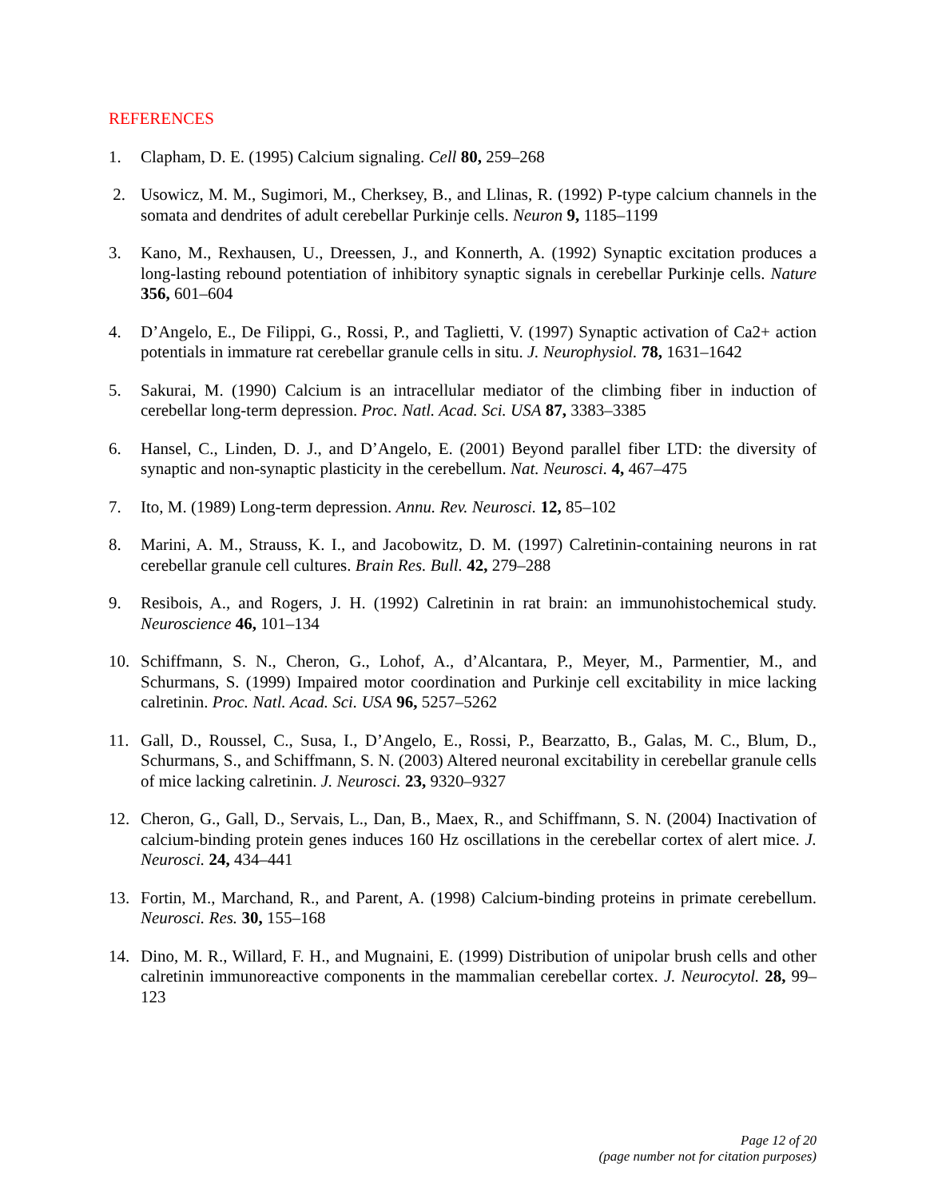REFERENCES
1. Clapham, D. E. (1995) Calcium signaling. Cell 80, 259–268
2. Usowicz, M. M., Sugimori, M., Cherksey, B., and Llinas, R. (1992) P-type calcium channels in the somata and dendrites of adult cerebellar Purkinje cells. Neuron 9, 1185–1199
3. Kano, M., Rexhausen, U., Dreessen, J., and Konnerth, A. (1992) Synaptic excitation produces a long-lasting rebound potentiation of inhibitory synaptic signals in cerebellar Purkinje cells. Nature 356, 601–604
4. D’Angelo, E., De Filippi, G., Rossi, P., and Taglietti, V. (1997) Synaptic activation of Ca2+ action potentials in immature rat cerebellar granule cells in situ. J. Neurophysiol. 78, 1631–1642
5. Sakurai, M. (1990) Calcium is an intracellular mediator of the climbing fiber in induction of cerebellar long-term depression. Proc. Natl. Acad. Sci. USA 87, 3383–3385
6. Hansel, C., Linden, D. J., and D’Angelo, E. (2001) Beyond parallel fiber LTD: the diversity of synaptic and non-synaptic plasticity in the cerebellum. Nat. Neurosci. 4, 467–475
7. Ito, M. (1989) Long-term depression. Annu. Rev. Neurosci. 12, 85–102
8. Marini, A. M., Strauss, K. I., and Jacobowitz, D. M. (1997) Calretinin-containing neurons in rat cerebellar granule cell cultures. Brain Res. Bull. 42, 279–288
9. Resibois, A., and Rogers, J. H. (1992) Calretinin in rat brain: an immunohistochemical study. Neuroscience 46, 101–134
10. Schiffmann, S. N., Cheron, G., Lohof, A., d’Alcantara, P., Meyer, M., Parmentier, M., and Schurmans, S. (1999) Impaired motor coordination and Purkinje cell excitability in mice lacking calretinin. Proc. Natl. Acad. Sci. USA 96, 5257–5262
11. Gall, D., Roussel, C., Susa, I., D’Angelo, E., Rossi, P., Bearzatto, B., Galas, M. C., Blum, D., Schurmans, S., and Schiffmann, S. N. (2003) Altered neuronal excitability in cerebellar granule cells of mice lacking calretinin. J. Neurosci. 23, 9320–9327
12. Cheron, G., Gall, D., Servais, L., Dan, B., Maex, R., and Schiffmann, S. N. (2004) Inactivation of calcium-binding protein genes induces 160 Hz oscillations in the cerebellar cortex of alert mice. J. Neurosci. 24, 434–441
13. Fortin, M., Marchand, R., and Parent, A. (1998) Calcium-binding proteins in primate cerebellum. Neurosci. Res. 30, 155–168
14. Dino, M. R., Willard, F. H., and Mugnaini, E. (1999) Distribution of unipolar brush cells and other calretinin immunoreactive components in the mammalian cerebellar cortex. J. Neurocytol. 28, 99–123
Page 12 of 20
(page number not for citation purposes)